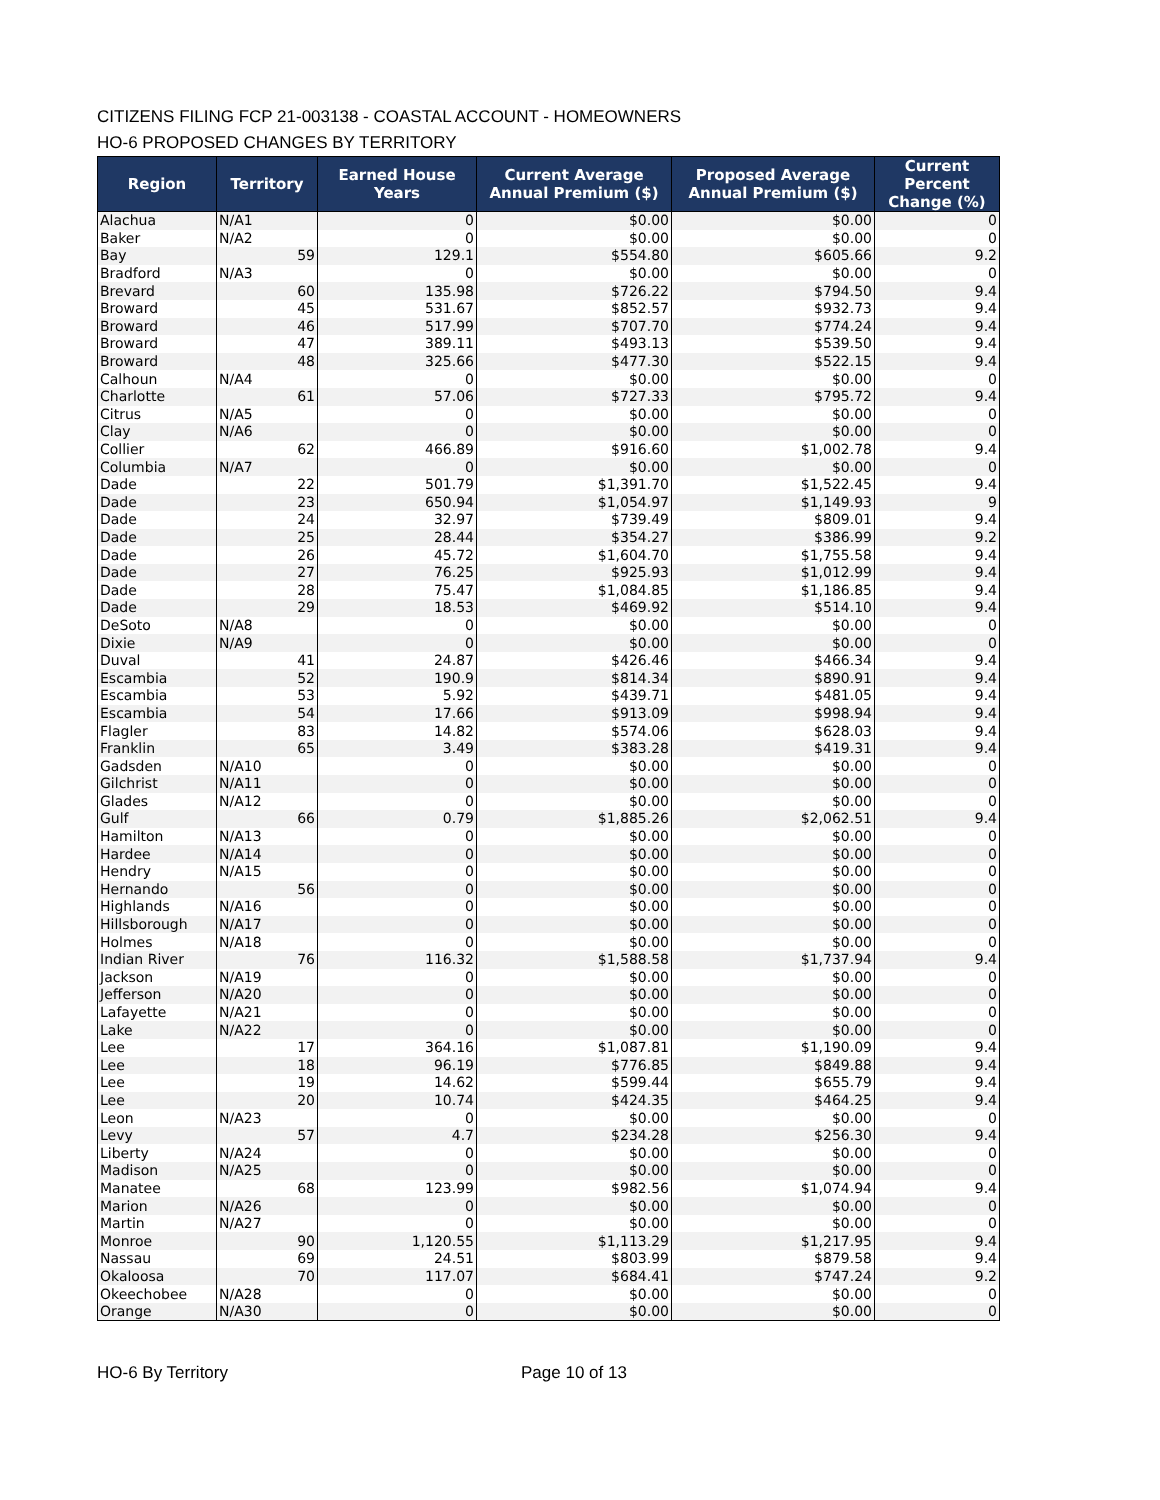CITIZENS FILING FCP 21-003138 - COASTAL ACCOUNT - HOMEOWNERS
HO-6 PROPOSED CHANGES BY TERRITORY
| Region | Territory | Earned House Years | Current Average Annual Premium ($) | Proposed Average Annual Premium ($) | Current Percent Change (%) |
| --- | --- | --- | --- | --- | --- |
| Alachua | N/A1 | 0 | $0.00 | $0.00 | 0 |
| Baker | N/A2 | 0 | $0.00 | $0.00 | 0 |
| Bay | 59 | 129.1 | $554.80 | $605.66 | 9.2 |
| Bradford | N/A3 | 0 | $0.00 | $0.00 | 0 |
| Brevard | 60 | 135.98 | $726.22 | $794.50 | 9.4 |
| Broward | 45 | 531.67 | $852.57 | $932.73 | 9.4 |
| Broward | 46 | 517.99 | $707.70 | $774.24 | 9.4 |
| Broward | 47 | 389.11 | $493.13 | $539.50 | 9.4 |
| Broward | 48 | 325.66 | $477.30 | $522.15 | 9.4 |
| Calhoun | N/A4 | 0 | $0.00 | $0.00 | 0 |
| Charlotte | 61 | 57.06 | $727.33 | $795.72 | 9.4 |
| Citrus | N/A5 | 0 | $0.00 | $0.00 | 0 |
| Clay | N/A6 | 0 | $0.00 | $0.00 | 0 |
| Collier | 62 | 466.89 | $916.60 | $1,002.78 | 9.4 |
| Columbia | N/A7 | 0 | $0.00 | $0.00 | 0 |
| Dade | 22 | 501.79 | $1,391.70 | $1,522.45 | 9.4 |
| Dade | 23 | 650.94 | $1,054.97 | $1,149.93 | 9 |
| Dade | 24 | 32.97 | $739.49 | $809.01 | 9.4 |
| Dade | 25 | 28.44 | $354.27 | $386.99 | 9.2 |
| Dade | 26 | 45.72 | $1,604.70 | $1,755.58 | 9.4 |
| Dade | 27 | 76.25 | $925.93 | $1,012.99 | 9.4 |
| Dade | 28 | 75.47 | $1,084.85 | $1,186.85 | 9.4 |
| Dade | 29 | 18.53 | $469.92 | $514.10 | 9.4 |
| DeSoto | N/A8 | 0 | $0.00 | $0.00 | 0 |
| Dixie | N/A9 | 0 | $0.00 | $0.00 | 0 |
| Duval | 41 | 24.87 | $426.46 | $466.34 | 9.4 |
| Escambia | 52 | 190.9 | $814.34 | $890.91 | 9.4 |
| Escambia | 53 | 5.92 | $439.71 | $481.05 | 9.4 |
| Escambia | 54 | 17.66 | $913.09 | $998.94 | 9.4 |
| Flagler | 83 | 14.82 | $574.06 | $628.03 | 9.4 |
| Franklin | 65 | 3.49 | $383.28 | $419.31 | 9.4 |
| Gadsden | N/A10 | 0 | $0.00 | $0.00 | 0 |
| Gilchrist | N/A11 | 0 | $0.00 | $0.00 | 0 |
| Glades | N/A12 | 0 | $0.00 | $0.00 | 0 |
| Gulf | 66 | 0.79 | $1,885.26 | $2,062.51 | 9.4 |
| Hamilton | N/A13 | 0 | $0.00 | $0.00 | 0 |
| Hardee | N/A14 | 0 | $0.00 | $0.00 | 0 |
| Hendry | N/A15 | 0 | $0.00 | $0.00 | 0 |
| Hernando | 56 | 0 | $0.00 | $0.00 | 0 |
| Highlands | N/A16 | 0 | $0.00 | $0.00 | 0 |
| Hillsborough | N/A17 | 0 | $0.00 | $0.00 | 0 |
| Holmes | N/A18 | 0 | $0.00 | $0.00 | 0 |
| Indian River | 76 | 116.32 | $1,588.58 | $1,737.94 | 9.4 |
| Jackson | N/A19 | 0 | $0.00 | $0.00 | 0 |
| Jefferson | N/A20 | 0 | $0.00 | $0.00 | 0 |
| Lafayette | N/A21 | 0 | $0.00 | $0.00 | 0 |
| Lake | N/A22 | 0 | $0.00 | $0.00 | 0 |
| Lee | 17 | 364.16 | $1,087.81 | $1,190.09 | 9.4 |
| Lee | 18 | 96.19 | $776.85 | $849.88 | 9.4 |
| Lee | 19 | 14.62 | $599.44 | $655.79 | 9.4 |
| Lee | 20 | 10.74 | $424.35 | $464.25 | 9.4 |
| Leon | N/A23 | 0 | $0.00 | $0.00 | 0 |
| Levy | 57 | 4.7 | $234.28 | $256.30 | 9.4 |
| Liberty | N/A24 | 0 | $0.00 | $0.00 | 0 |
| Madison | N/A25 | 0 | $0.00 | $0.00 | 0 |
| Manatee | 68 | 123.99 | $982.56 | $1,074.94 | 9.4 |
| Marion | N/A26 | 0 | $0.00 | $0.00 | 0 |
| Martin | N/A27 | 0 | $0.00 | $0.00 | 0 |
| Monroe | 90 | 1,120.55 | $1,113.29 | $1,217.95 | 9.4 |
| Nassau | 69 | 24.51 | $803.99 | $879.58 | 9.4 |
| Okaloosa | 70 | 117.07 | $684.41 | $747.24 | 9.2 |
| Okeechobee | N/A28 | 0 | $0.00 | $0.00 | 0 |
| Orange | N/A30 | 0 | $0.00 | $0.00 | 0 |
HO-6 By Territory Page 10 of 13